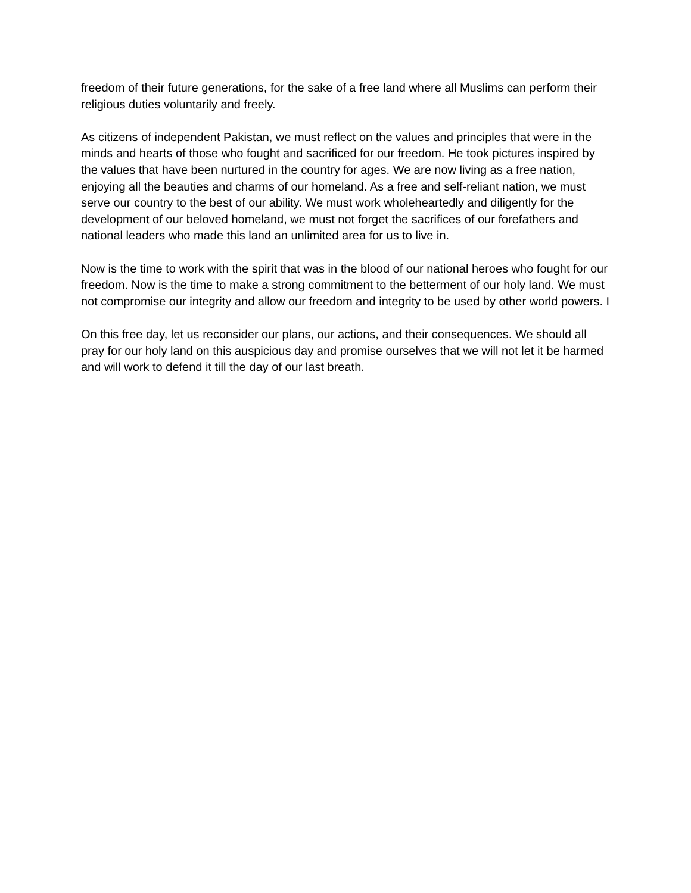freedom of their future generations, for the sake of a free land where all Muslims can perform their religious duties voluntarily and freely.
As citizens of independent Pakistan, we must reflect on the values and principles that were in the minds and hearts of those who fought and sacrificed for our freedom. He took pictures inspired by the values that have been nurtured in the country for ages. We are now living as a free nation, enjoying all the beauties and charms of our homeland. As a free and self-reliant nation, we must serve our country to the best of our ability. We must work wholeheartedly and diligently for the development of our beloved homeland, we must not forget the sacrifices of our forefathers and national leaders who made this land an unlimited area for us to live in.
Now is the time to work with the spirit that was in the blood of our national heroes who fought for our freedom. Now is the time to make a strong commitment to the betterment of our holy land. We must not compromise our integrity and allow our freedom and integrity to be used by other world powers. I
On this free day, let us reconsider our plans, our actions, and their consequences. We should all pray for our holy land on this auspicious day and promise ourselves that we will not let it be harmed and will work to defend it till the day of our last breath.